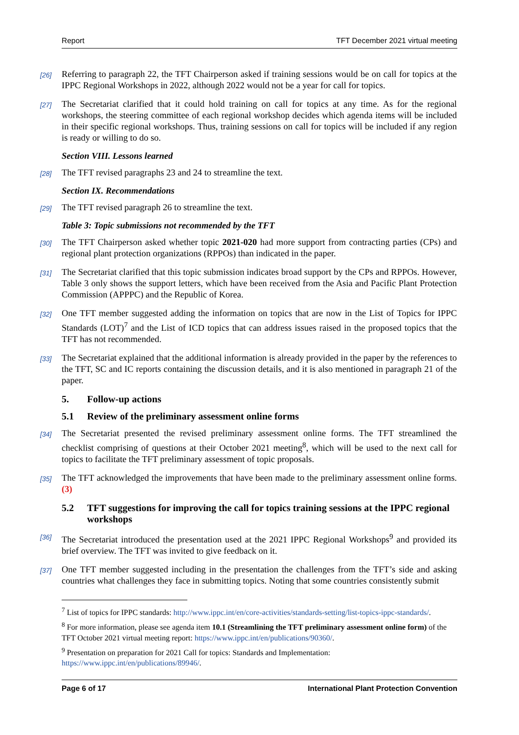Report TFT December 2021 virtual meeting
[26] Referring to paragraph 22, the TFT Chairperson asked if training sessions would be on call for topics at the IPPC Regional Workshops in 2022, although 2022 would not be a year for call for topics.
[27] The Secretariat clarified that it could hold training on call for topics at any time. As for the regional workshops, the steering committee of each regional workshop decides which agenda items will be included in their specific regional workshops. Thus, training sessions on call for topics will be included if any region is ready or willing to do so.
Section VIII. Lessons learned
[28] The TFT revised paragraphs 23 and 24 to streamline the text.
Section IX. Recommendations
[29] The TFT revised paragraph 26 to streamline the text.
Table 3: Topic submissions not recommended by the TFT
[30] The TFT Chairperson asked whether topic 2021-020 had more support from contracting parties (CPs) and regional plant protection organizations (RPPOs) than indicated in the paper.
[31] The Secretariat clarified that this topic submission indicates broad support by the CPs and RPPOs. However, Table 3 only shows the support letters, which have been received from the Asia and Pacific Plant Protection Commission (APPPC) and the Republic of Korea.
[32] One TFT member suggested adding the information on topics that are now in the List of Topics for IPPC Standards (LOT)<sup>7</sup> and the List of ICD topics that can address issues raised in the proposed topics that the TFT has not recommended.
[33] The Secretariat explained that the additional information is already provided in the paper by the references to the TFT, SC and IC reports containing the discussion details, and it is also mentioned in paragraph 21 of the paper.
5. Follow-up actions
5.1 Review of the preliminary assessment online forms
[34] The Secretariat presented the revised preliminary assessment online forms. The TFT streamlined the checklist comprising of questions at their October 2021 meeting<sup>8</sup>, which will be used to the next call for topics to facilitate the TFT preliminary assessment of topic proposals.
[35] The TFT acknowledged the improvements that have been made to the preliminary assessment online forms. (3)
5.2 TFT suggestions for improving the call for topics training sessions at the IPPC regional workshops
[36] The Secretariat introduced the presentation used at the 2021 IPPC Regional Workshops<sup>9</sup> and provided its brief overview. The TFT was invited to give feedback on it.
[37] One TFT member suggested including in the presentation the challenges from the TFT’s side and asking countries what challenges they face in submitting topics. Noting that some countries consistently submit
<sup>7</sup> List of topics for IPPC standards: http://www.ippc.int/en/core-activities/standards-setting/list-topics-ippc-standards/.
<sup>8</sup> For more information, please see agenda item 10.1 (Streamlining the TFT preliminary assessment online form) of the TFT October 2021 virtual meeting report: https://www.ippc.int/en/publications/90360/.
<sup>9</sup> Presentation on preparation for 2021 Call for topics: Standards and Implementation: https://www.ippc.int/en/publications/89946/.
Page 6 of 17 International Plant Protection Convention